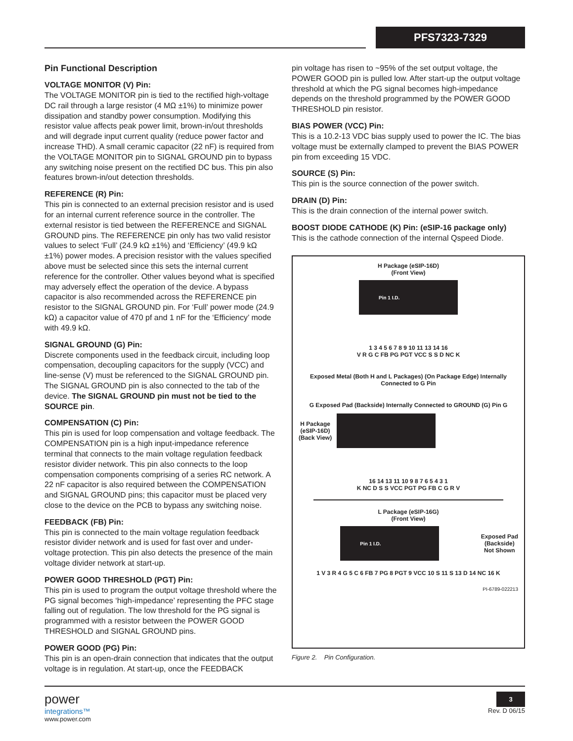PFS7323-7329
Pin Functional Description
VOLTAGE MONITOR (V) Pin:
The VOLTAGE MONITOR pin is tied to the rectified high-voltage DC rail through a large resistor (4 MΩ ±1%) to minimize power dissipation and standby power consumption. Modifying this resistor value affects peak power limit, brown-in/out thresholds and will degrade input current quality (reduce power factor and increase THD). A small ceramic capacitor (22 nF) is required from the VOLTAGE MONITOR pin to SIGNAL GROUND pin to bypass any switching noise present on the rectified DC bus. This pin also features brown-in/out detection thresholds.
REFERENCE (R) Pin:
This pin is connected to an external precision resistor and is used for an internal current reference source in the controller. The external resistor is tied between the REFERENCE and SIGNAL GROUND pins. The REFERENCE pin only has two valid resistor values to select ‘Full’ (24.9 kΩ ±1%) and ‘Efficiency’ (49.9 kΩ ±1%) power modes. A precision resistor with the values specified above must be selected since this sets the internal current reference for the controller. Other values beyond what is specified may adversely effect the operation of the device. A bypass capacitor is also recommended across the REFERENCE pin resistor to the SIGNAL GROUND pin. For ‘Full’ power mode (24.9 kΩ) a capacitor value of 470 pf and 1 nF for the ‘Efficiency’ mode with 49.9 kΩ.
SIGNAL GROUND (G) Pin:
Discrete components used in the feedback circuit, including loop compensation, decoupling capacitors for the supply (VCC) and line-sense (V) must be referenced to the SIGNAL GROUND pin. The SIGNAL GROUND pin is also connected to the tab of the device. The SIGNAL GROUND pin must not be tied to the SOURCE pin.
COMPENSATION (C) Pin:
This pin is used for loop compensation and voltage feedback. The COMPENSATION pin is a high input-impedance reference terminal that connects to the main voltage regulation feedback resistor divider network. This pin also connects to the loop compensation components comprising of a series RC network. A 22 nF capacitor is also required between the COMPENSATION and SIGNAL GROUND pins; this capacitor must be placed very close to the device on the PCB to bypass any switching noise.
FEEDBACK (FB) Pin:
This pin is connected to the main voltage regulation feedback resistor divider network and is used for fast over and under-voltage protection. This pin also detects the presence of the main voltage divider network at start-up.
POWER GOOD THRESHOLD (PGT) Pin:
This pin is used to program the output voltage threshold where the PG signal becomes ‘high-impedance’ representing the PFC stage falling out of regulation. The low threshold for the PG signal is programmed with a resistor between the POWER GOOD THRESHOLD and SIGNAL GROUND pins.
POWER GOOD (PG) Pin:
This pin is an open-drain connection that indicates that the output voltage is in regulation. At start-up, once the FEEDBACK
pin voltage has risen to ~95% of the set output voltage, the POWER GOOD pin is pulled low. After start-up the output voltage threshold at which the PG signal becomes high-impedance depends on the threshold programmed by the POWER GOOD THRESHOLD pin resistor.
BIAS POWER (VCC) Pin:
This is a 10.2-13 VDC bias supply used to power the IC. The bias voltage must be externally clamped to prevent the BIAS POWER pin from exceeding 15 VDC.
SOURCE (S) Pin:
This pin is the source connection of the power switch.
DRAIN (D) Pin:
This is the drain connection of the internal power switch.
BOOST DIODE CATHODE (K) Pin: (eSIP-16 package only)
This is the cathode connection of the internal Qspeed Diode.
H Package (eSIP-16D)
(Front View)
Pin 1 I.D.
1 3 4 5 6 7 8 9 10 11 13 14 16
V R G C FB PG PGT VCC S S D NC K
Exposed Metal (Both H and L Packages) (On Package Edge) Internally Connected to G Pin
G Exposed Pad (Backside) Internally Connected to GROUND (G) Pin G
H Package
(eSIP-16D)
(Back View)
16 14 13 11 10 9 8 7 6 5 4 3 1
K NC D S S VCC PGT PG FB C G R V
L Package (eSIP-16G)
(Front View)
Pin 1 I.D.
Exposed Pad
(Backside)
Not Shown
1 V 3 R 4 G 5 C 6 FB 7 PG 8 PGT 9 VCC 10 S 11 S 13 D 14 NC 16 K
PI-6789-022213
Figure 2. Pin Configuration.
power
integrations™
www.power.com
3
Rev. D 06/15